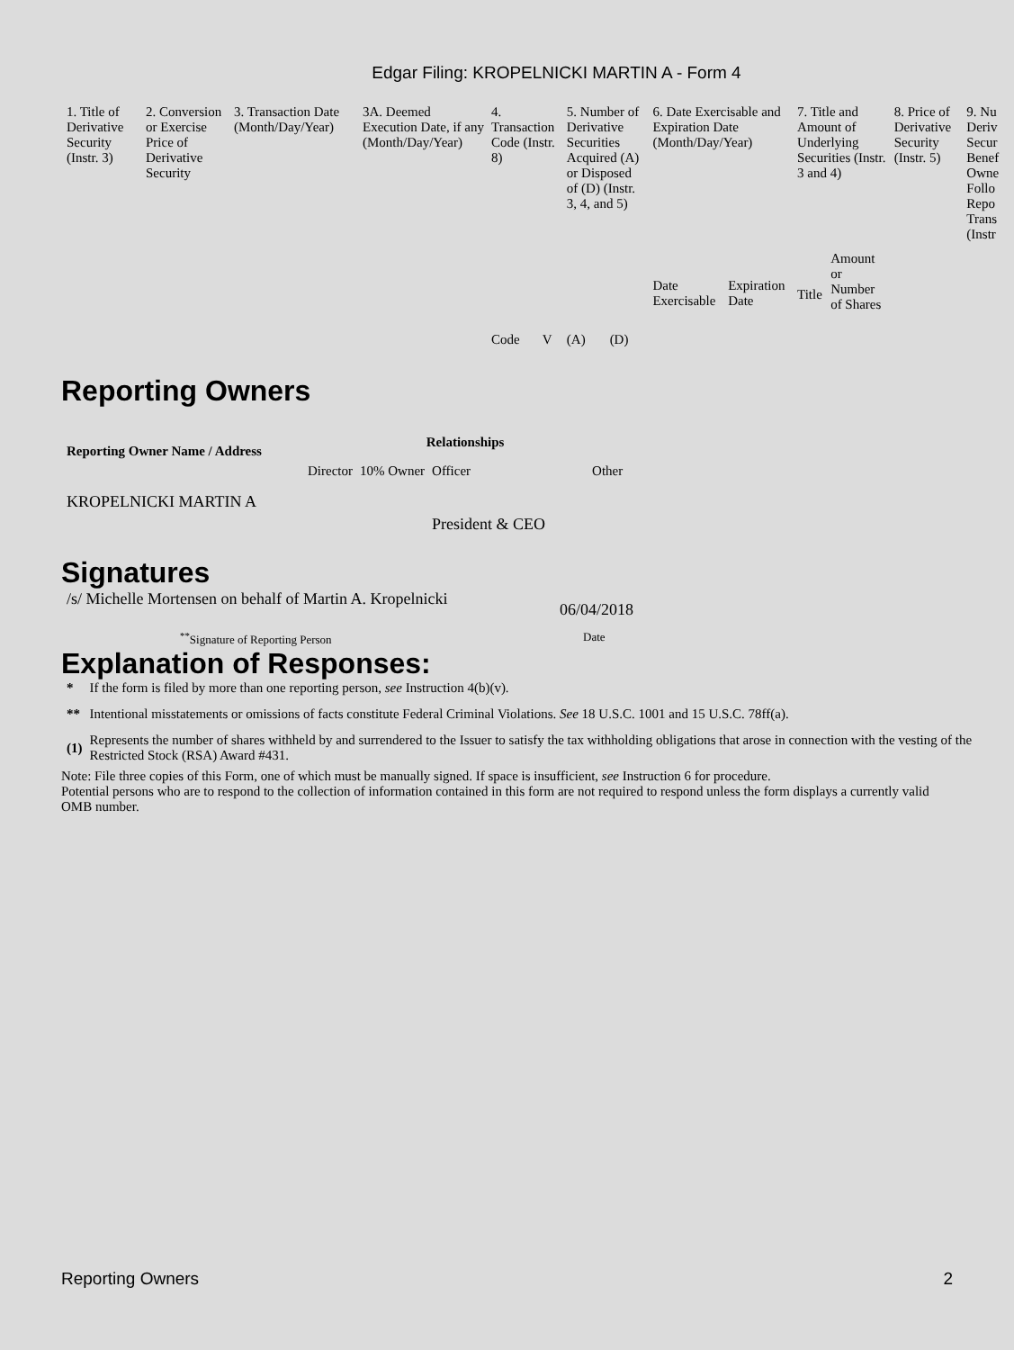Edgar Filing: KROPELNICKI MARTIN A - Form 4
| 1. Title of Derivative Security (Instr. 3) | 2. Conversion or Exercise Price of Derivative Security | 3. Transaction Date (Month/Day/Year) | 3A. Deemed Execution Date, if any (Month/Day/Year) | 4. Transaction Code (Instr. 8) | | 5. Number of Derivative Securities Acquired (A) or Disposed of (D) (Instr. 3, 4, and 5) | | 6. Date Exercisable and Expiration Date (Month/Day/Year) | | 7. Title and Amount of Underlying Securities (Instr. 3 and 4) | | 8. Price of Derivative Security (Instr. 5) | 9. Nu Deriv Secur Benef Owne Follo Repo Trans (Instr |
| | | | | Code | V | (A) | (D) | Date Exercisable | Expiration Date | Title | Amount or Number of Shares | | |
Reporting Owners
| Reporting Owner Name / Address | Relationships | | | |
| --- | --- | --- | --- | --- |
| | Director | 10% Owner | Officer | Other |
| KROPELNICKI MARTIN A | | | President & CEO | |
Signatures
| /s/ Michelle Mortensen on behalf of Martin A. Kropelnicki | 06/04/2018 |
| <sup>**</sup> Signature of Reporting Person | Date |
Explanation of Responses:
| * | If the form is filed by more than one reporting person, see Instruction 4(b)(v). |
| ** | Intentional misstatements or omissions of facts constitute Federal Criminal Violations. See 18 U.S.C. 1001 and 15 U.S.C. 78ff(a). |
| (1) | Represents the number of shares withheld by and surrendered to the Issuer to satisfy the tax withholding obligations that arose in connection with the vesting of the Restricted Stock (RSA) Award #431. |
Note: File three copies of this Form, one of which must be manually signed. If space is insufficient, see Instruction 6 for procedure.
Potential persons who are to respond to the collection of information contained in this form are not required to respond unless the form displays a currently valid OMB number.
Reporting Owners 2